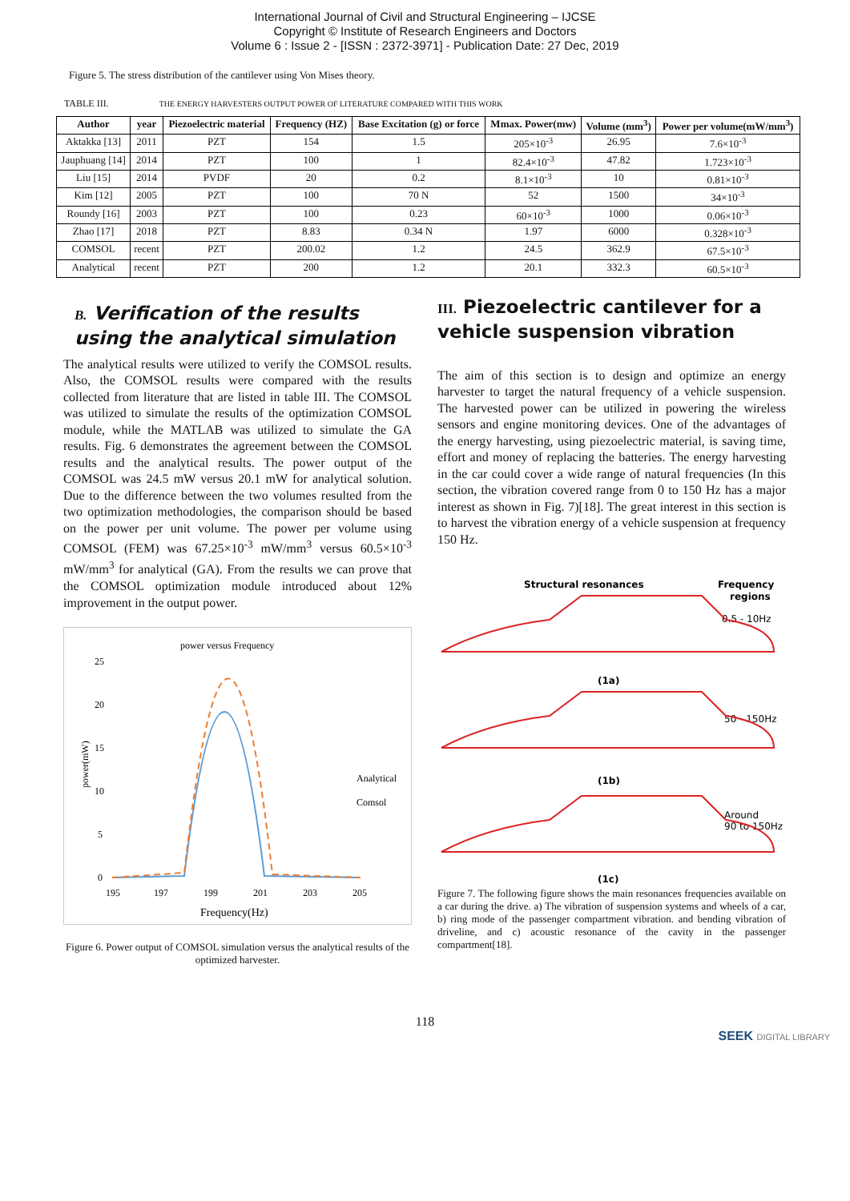International Journal of Civil and Structural Engineering – IJCSE
Copyright © Institute of Research Engineers and Doctors
Volume 6 : Issue 2 - [ISSN : 2372-3971] - Publication Date: 27 Dec, 2019
Figure 5. The stress distribution of the cantilever using Von Mises theory.
TABLE III. THE ENERGY HARVESTERS OUTPUT POWER OF LITERATURE COMPARED WITH THIS WORK
| Author | year | Piezoelectric material | Frequency (HZ) | Base Excitation (g) or force | Mmax. Power(mw) | Volume (mm<sup>3</sup>) | Power per volume(mW/mm<sup>3</sup>) |
| --- | --- | --- | --- | --- | --- | --- | --- |
| Aktakka [13] | 2011 | PZT | 154 | 1.5 | 205×10<sup>-3</sup> | 26.95 | 7.6×10<sup>-3</sup> |
| Jauphuang [14] | 2014 | PZT | 100 | 1 | 82.4×10<sup>-3</sup> | 47.82 | 1.723×10<sup>-3</sup> |
| Liu [15] | 2014 | PVDF | 20 | 0.2 | 8.1×10<sup>-3</sup> | 10 | 0.81×10<sup>-3</sup> |
| Kim [12] | 2005 | PZT | 100 | 70 N | 52 | 1500 | 34×10<sup>-3</sup> |
| Roundy [16] | 2003 | PZT | 100 | 0.23 | 60×10<sup>-3</sup> | 1000 | 0.06×10<sup>-3</sup> |
| Zhao [17] | 2018 | PZT | 8.83 | 0.34 N | 1.97 | 6000 | 0.328×10<sup>-3</sup> |
| COMSOL | recent | PZT | 200.02 | 1.2 | 24.5 | 362.9 | 67.5×10<sup>-3</sup> |
| Analytical | recent | PZT | 200 | 1.2 | 20.1 | 332.3 | 60.5×10<sup>-3</sup> |
B. Verification of the results using the analytical simulation
The analytical results were utilized to verify the COMSOL results. Also, the COMSOL results were compared with the results collected from literature that are listed in table III. The COMSOL was utilized to simulate the results of the optimization COMSOL module, while the MATLAB was utilized to simulate the GA results. Fig. 6 demonstrates the agreement between the COMSOL results and the analytical results. The power output of the COMSOL was 24.5 mW versus 20.1 mW for analytical solution. Due to the difference between the two volumes resulted from the two optimization methodologies, the comparison should be based on the power per unit volume. The power per volume using COMSOL (FEM) was 67.25×10<sup>-3</sup> mW/mm<sup>3</sup> versus 60.5×10<sup>-3</sup> mW/mm<sup>3</sup> for analytical (GA). From the results we can prove that the COMSOL optimization module introduced about 12% improvement in the output power.
power versus Frequency
25
20
15
10
5
0
power(mW)
195
197
199
201
203
205
Frequency(Hz)
Analytical
Comsol
Figure 6. Power output of COMSOL simulation versus the analytical results of the optimized harvester.
III. Piezoelectric cantilever for a vehicle suspension vibration
The aim of this section is to design and optimize an energy harvester to target the natural frequency of a vehicle suspension. The harvested power can be utilized in powering the wireless sensors and engine monitoring devices. One of the advantages of the energy harvesting, using piezoelectric material, is saving time, effort and money of replacing the batteries. The energy harvesting in the car could cover a wide range of natural frequencies (In this section, the vibration covered range from 0 to 150 Hz has a major interest as shown in Fig. 7)[18]. The great interest in this section is to harvest the vibration energy of a vehicle suspension at frequency 150 Hz.
Structural resonances
Frequency
regions
0.5 - 10Hz
(1a)
50 - 150Hz
(1b)
Around
90 to 150Hz
(1c)
Figure 7. The following figure shows the main resonances frequencies available on a car during the drive. a) The vibration of suspension systems and wheels of a car, b) ring mode of the passenger compartment vibration. and bending vibration of driveline, and c) acoustic resonance of the cavity in the passenger compartment[18].
118
SEEK DIGITAL LIBRARY